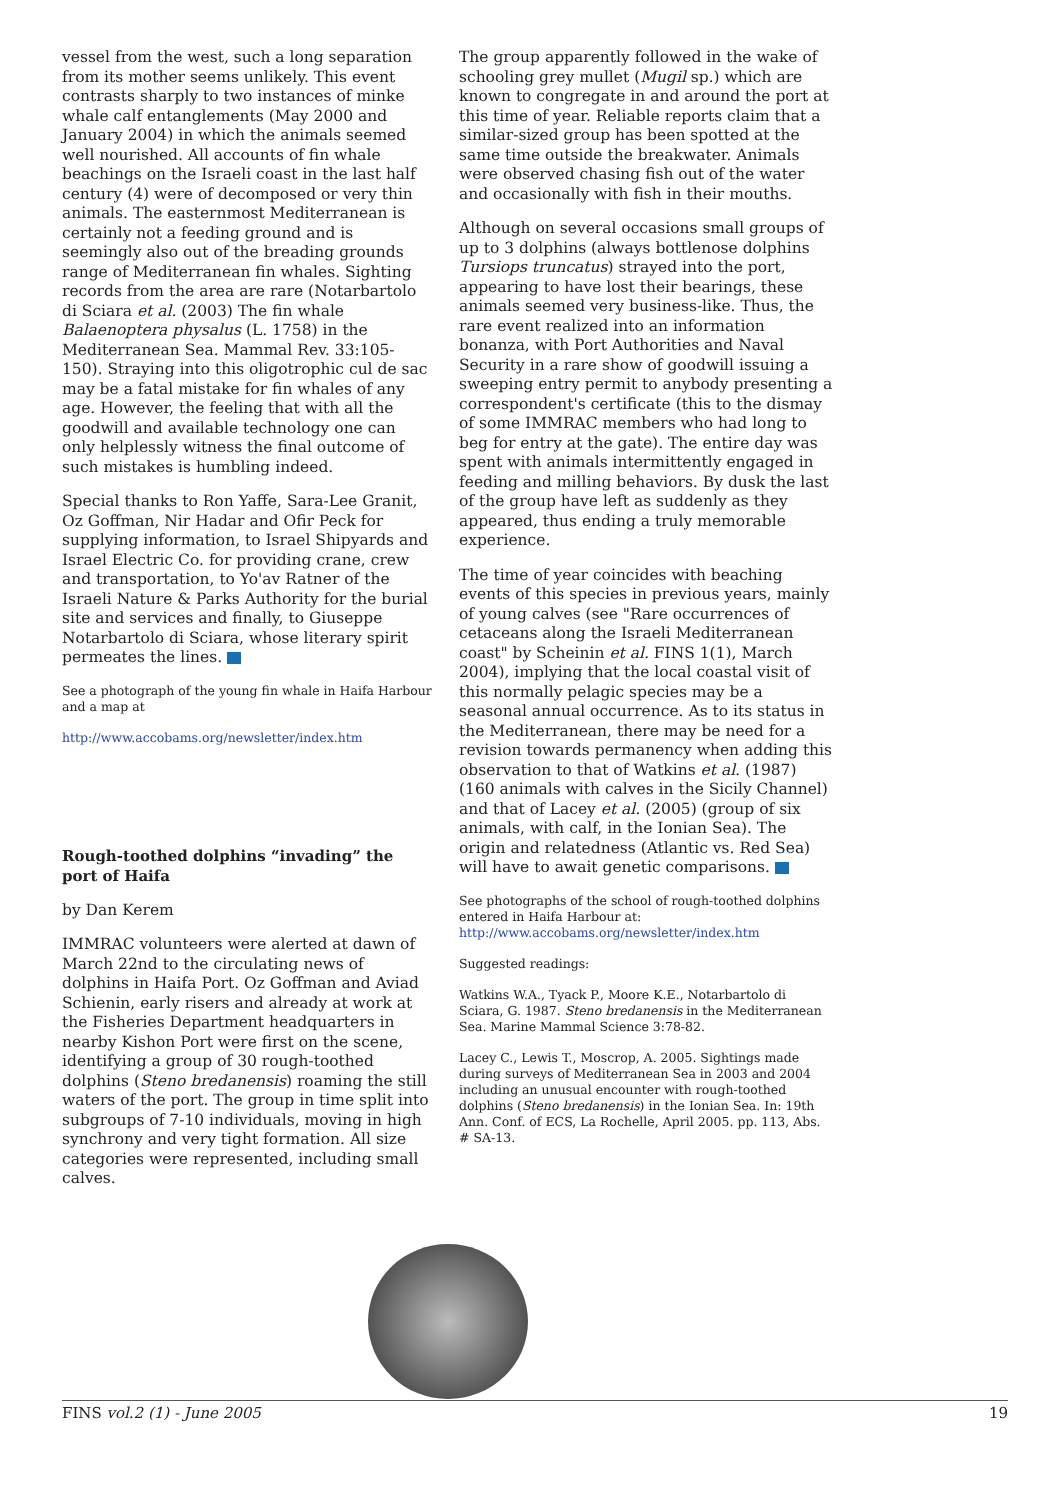vessel from the west, such a long separation from its mother seems unlikely. This event contrasts sharply to two instances of minke whale calf entanglements (May 2000 and January 2004) in which the animals seemed well nourished. All accounts of fin whale beachings on the Israeli coast in the last half century (4) were of decomposed or very thin animals. The easternmost Mediterranean is certainly not a feeding ground and is seemingly also out of the breading grounds range of Mediterranean fin whales. Sighting records from the area are rare (Notarbartolo di Sciara et al. (2003) The fin whale Balaenoptera physalus (L. 1758) in the Mediterranean Sea. Mammal Rev. 33:105-150). Straying into this oligotrophic cul de sac may be a fatal mistake for fin whales of any age. However, the feeling that with all the goodwill and available technology one can only helplessly witness the final outcome of such mistakes is humbling indeed.
Special thanks to Ron Yaffe, Sara-Lee Granit, Oz Goffman, Nir Hadar and Ofir Peck for supplying information, to Israel Shipyards and Israel Electric Co. for providing crane, crew and transportation, to Yo'av Ratner of the Israeli Nature & Parks Authority for the burial site and services and finally, to Giuseppe Notarbartolo di Sciara, whose literary spirit permeates the lines.
See a photograph of the young fin whale in Haifa Harbour and a map at
http://www.accobams.org/newsletter/index.htm
Rough-toothed dolphins “invading” the port of Haifa
by Dan Kerem
IMMRAC volunteers were alerted at dawn of March 22nd to the circulating news of dolphins in Haifa Port. Oz Goffman and Aviad Schienin, early risers and already at work at the Fisheries Department headquarters in nearby Kishon Port were first on the scene, identifying a group of 30 rough-toothed dolphins (Steno bredanensis) roaming the still waters of the port. The group in time split into subgroups of 7-10 individuals, moving in high synchrony and very tight formation. All size categories were represented, including small calves.
The group apparently followed in the wake of schooling grey mullet (Mugil sp.) which are known to congregate in and around the port at this time of year. Reliable reports claim that a similar-sized group has been spotted at the same time outside the breakwater. Animals were observed chasing fish out of the water and occasionally with fish in their mouths.
Although on several occasions small groups of up to 3 dolphins (always bottlenose dolphins Tursiops truncatus) strayed into the port, appearing to have lost their bearings, these animals seemed very business-like. Thus, the rare event realized into an information bonanza, with Port Authorities and Naval Security in a rare show of goodwill issuing a sweeping entry permit to anybody presenting a correspondent's certificate (this to the dismay of some IMMRAC members who had long to beg for entry at the gate). The entire day was spent with animals intermittently engaged in feeding and milling behaviors. By dusk the last of the group have left as suddenly as they appeared, thus ending a truly memorable experience.
The time of year coincides with beaching events of this species in previous years, mainly of young calves (see "Rare occurrences of cetaceans along the Israeli Mediterranean coast" by Scheinin et al. FINS 1(1), March 2004), implying that the local coastal visit of this normally pelagic species may be a seasonal annual occurrence. As to its status in the Mediterranean, there may be need for a revision towards permanency when adding this observation to that of Watkins et al. (1987) (160 animals with calves in the Sicily Channel) and that of Lacey et al. (2005) (group of six animals, with calf, in the Ionian Sea). The origin and relatedness (Atlantic vs. Red Sea) will have to await genetic comparisons.
See photographs of the school of rough-toothed dolphins entered in Haifa Harbour at:
http://www.accobams.org/newsletter/index.htm
Suggested readings:
Watkins W.A., Tyack P., Moore K.E., Notarbartolo di Sciara, G. 1987. Steno bredanensis in the Mediterranean Sea. Marine Mammal Science 3:78-82.
Lacey C., Lewis T., Moscrop, A. 2005. Sightings made during surveys of Mediterranean Sea in 2003 and 2004 including an unusual encounter with rough-toothed dolphins (Steno bredanensis) in the Ionian Sea. In: 19th Ann. Conf. of ECS, La Rochelle, April 2005. pp. 113, Abs. # SA-13.
FINS vol.2 (1) - June 2005 19